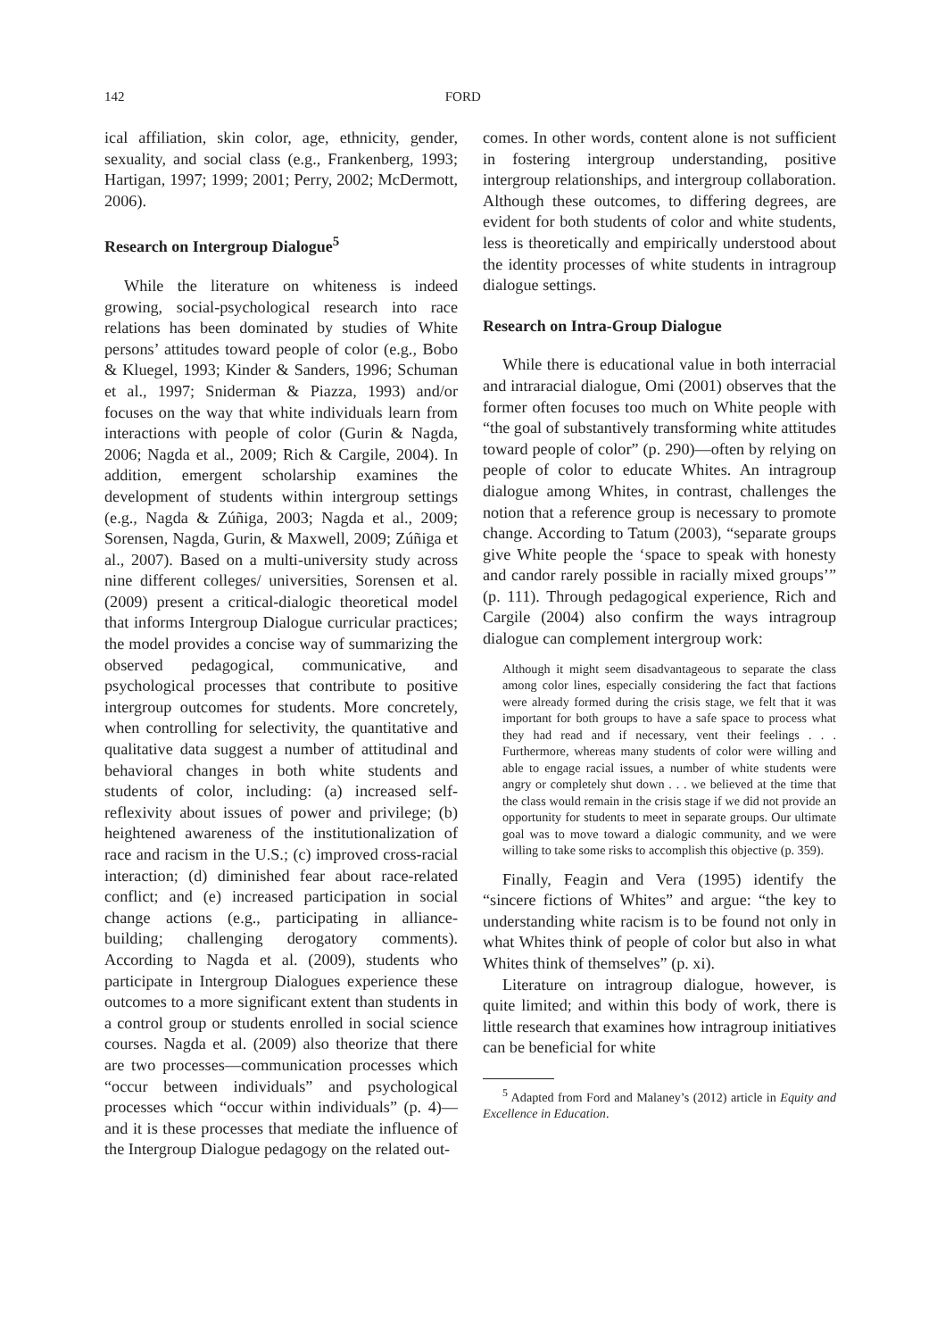142 FORD
ical affiliation, skin color, age, ethnicity, gender, sexuality, and social class (e.g., Frankenberg, 1993; Hartigan, 1997; 1999; 2001; Perry, 2002; McDermott, 2006).
Research on Intergroup Dialogue<sup>5</sup>
While the literature on whiteness is indeed growing, social-psychological research into race relations has been dominated by studies of White persons’ attitudes toward people of color (e.g., Bobo & Kluegel, 1993; Kinder & Sanders, 1996; Schuman et al., 1997; Sniderman & Piazza, 1993) and/or focuses on the way that white individuals learn from interactions with people of color (Gurin & Nagda, 2006; Nagda et al., 2009; Rich & Cargile, 2004). In addition, emergent scholarship examines the development of students within intergroup settings (e.g., Nagda & Zúñiga, 2003; Nagda et al., 2009; Sorensen, Nagda, Gurin, & Maxwell, 2009; Zúñiga et al., 2007). Based on a multi-university study across nine different colleges/ universities, Sorensen et al. (2009) present a critical-dialogic theoretical model that informs Intergroup Dialogue curricular practices; the model provides a concise way of summarizing the observed pedagogical, communicative, and psychological processes that contribute to positive intergroup outcomes for students. More concretely, when controlling for selectivity, the quantitative and qualitative data suggest a number of attitudinal and behavioral changes in both white students and students of color, including: (a) increased self-reflexivity about issues of power and privilege; (b) heightened awareness of the institutionalization of race and racism in the U.S.; (c) improved cross-racial interaction; (d) diminished fear about race-related conflict; and (e) increased participation in social change actions (e.g., participating in alliance-building; challenging derogatory comments). According to Nagda et al. (2009), students who participate in Intergroup Dialogues experience these outcomes to a more significant extent than students in a control group or students enrolled in social science courses. Nagda et al. (2009) also theorize that there are two processes—communication processes which “occur between individuals” and psychological processes which “occur within individuals” (p. 4)—and it is these processes that mediate the influence of the Intergroup Dialogue pedagogy on the related out-
comes. In other words, content alone is not sufficient in fostering intergroup understanding, positive intergroup relationships, and intergroup collaboration. Although these outcomes, to differing degrees, are evident for both students of color and white students, less is theoretically and empirically understood about the identity processes of white students in intragroup dialogue settings.
Research on Intra-Group Dialogue
While there is educational value in both interracial and intraracial dialogue, Omi (2001) observes that the former often focuses too much on White people with “the goal of substantively transforming white attitudes toward people of color” (p. 290)—often by relying on people of color to educate Whites. An intragroup dialogue among Whites, in contrast, challenges the notion that a reference group is necessary to promote change. According to Tatum (2003), “separate groups give White people the ‘space to speak with honesty and candor rarely possible in racially mixed groups’” (p. 111). Through pedagogical experience, Rich and Cargile (2004) also confirm the ways intragroup dialogue can complement intergroup work:
Although it might seem disadvantageous to separate the class among color lines, especially considering the fact that factions were already formed during the crisis stage, we felt that it was important for both groups to have a safe space to process what they had read and if necessary, vent their feelings . . . Furthermore, whereas many students of color were willing and able to engage racial issues, a number of white students were angry or completely shut down . . . we believed at the time that the class would remain in the crisis stage if we did not provide an opportunity for students to meet in separate groups. Our ultimate goal was to move toward a dialogic community, and we were willing to take some risks to accomplish this objective (p. 359).
Finally, Feagin and Vera (1995) identify the “sincere fictions of Whites” and argue: “the key to understanding white racism is to be found not only in what Whites think of people of color but also in what Whites think of themselves” (p. xi).
Literature on intragroup dialogue, however, is quite limited; and within this body of work, there is little research that examines how intragroup initiatives can be beneficial for white
<sup>5</sup> Adapted from Ford and Malaney’s (2012) article in Equity and Excellence in Education.